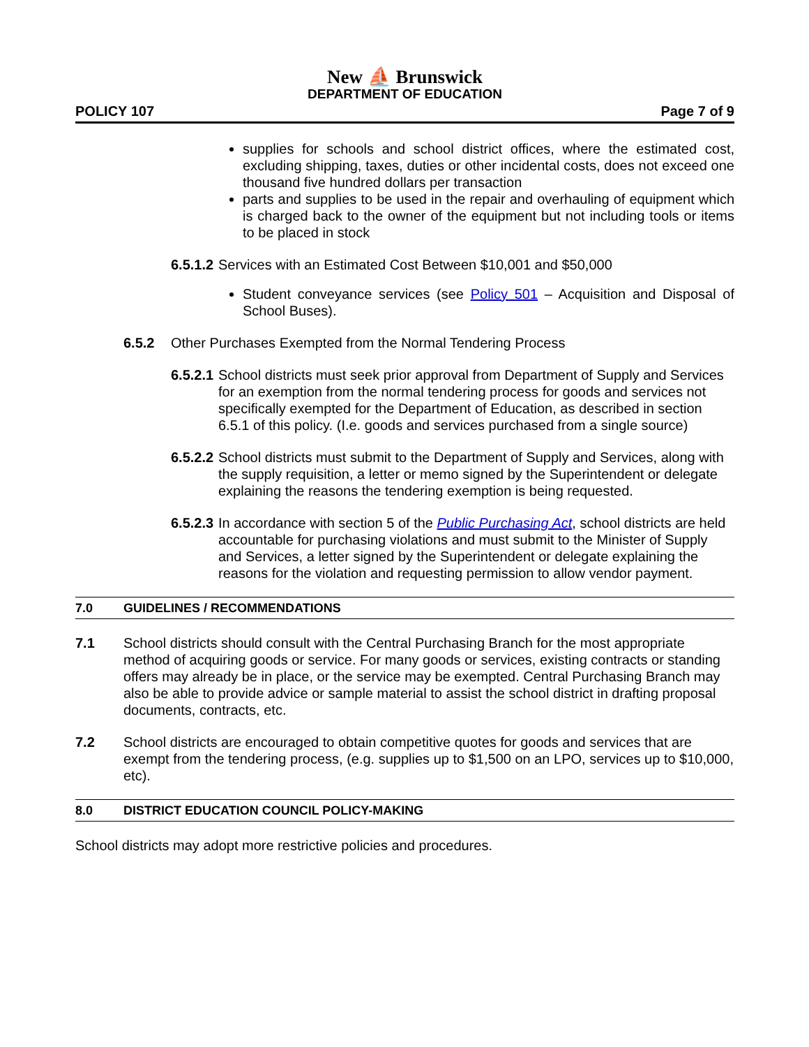New ⛵ Brunswick
DEPARTMENT OF EDUCATION
POLICY 107 Page 7 of 9
supplies for schools and school district offices, where the estimated cost, excluding shipping, taxes, duties or other incidental costs, does not exceed one thousand five hundred dollars per transaction
parts and supplies to be used in the repair and overhauling of equipment which is charged back to the owner of the equipment but not including tools or items to be placed in stock
6.5.1.2 Services with an Estimated Cost Between $10,001 and $50,000
Student conveyance services (see Policy 501 – Acquisition and Disposal of School Buses).
6.5.2 Other Purchases Exempted from the Normal Tendering Process
6.5.2.1 School districts must seek prior approval from Department of Supply and Services for an exemption from the normal tendering process for goods and services not specifically exempted for the Department of Education, as described in section 6.5.1 of this policy. (I.e. goods and services purchased from a single source)
6.5.2.2 School districts must submit to the Department of Supply and Services, along with the supply requisition, a letter or memo signed by the Superintendent or delegate explaining the reasons the tendering exemption is being requested.
6.5.2.3 In accordance with section 5 of the Public Purchasing Act, school districts are held accountable for purchasing violations and must submit to the Minister of Supply and Services, a letter signed by the Superintendent or delegate explaining the reasons for the violation and requesting permission to allow vendor payment.
7.0 GUIDELINES / RECOMMENDATIONS
7.1 School districts should consult with the Central Purchasing Branch for the most appropriate method of acquiring goods or service. For many goods or services, existing contracts or standing offers may already be in place, or the service may be exempted. Central Purchasing Branch may also be able to provide advice or sample material to assist the school district in drafting proposal documents, contracts, etc.
7.2 School districts are encouraged to obtain competitive quotes for goods and services that are exempt from the tendering process, (e.g. supplies up to $1,500 on an LPO, services up to $10,000, etc).
8.0 DISTRICT EDUCATION COUNCIL POLICY-MAKING
School districts may adopt more restrictive policies and procedures.